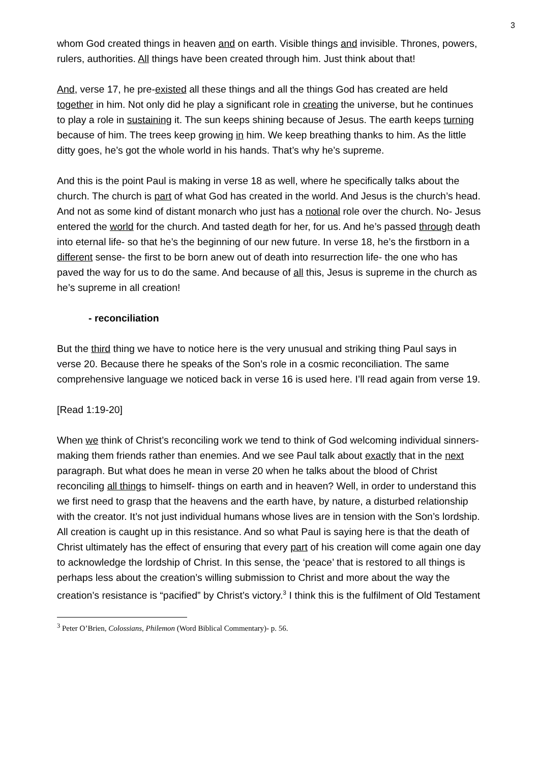3
whom God created things in heaven and on earth. Visible things and invisible. Thrones, powers, rulers, authorities. All things have been created through him. Just think about that!
And, verse 17, he pre-existed all these things and all the things God has created are held together in him. Not only did he play a significant role in creating the universe, but he continues to play a role in sustaining it. The sun keeps shining because of Jesus. The earth keeps turning because of him. The trees keep growing in him. We keep breathing thanks to him. As the little ditty goes, he’s got the whole world in his hands. That’s why he’s supreme.
And this is the point Paul is making in verse 18 as well, where he specifically talks about the church. The church is part of what God has created in the world. And Jesus is the church’s head. And not as some kind of distant monarch who just has a notional role over the church. No- Jesus entered the world for the church. And tasted death for her, for us. And he’s passed through death into eternal life- so that he’s the beginning of our new future. In verse 18, he’s the firstborn in a different sense- the first to be born anew out of death into resurrection life- the one who has paved the way for us to do the same. And because of all this, Jesus is supreme in the church as he’s supreme in all creation!
- reconciliation
But the third thing we have to notice here is the very unusual and striking thing Paul says in verse 20. Because there he speaks of the Son’s role in a cosmic reconciliation. The same comprehensive language we noticed back in verse 16 is used here. I’ll read again from verse 19.
[Read 1:19-20]
When we think of Christ’s reconciling work we tend to think of God welcoming individual sinners- making them friends rather than enemies. And we see Paul talk about exactly that in the next paragraph. But what does he mean in verse 20 when he talks about the blood of Christ reconciling all things to himself- things on earth and in heaven? Well, in order to understand this we first need to grasp that the heavens and the earth have, by nature, a disturbed relationship with the creator. It’s not just individual humans whose lives are in tension with the Son’s lordship. All creation is caught up in this resistance. And so what Paul is saying here is that the death of Christ ultimately has the effect of ensuring that every part of his creation will come again one day to acknowledge the lordship of Christ. In this sense, the ‘peace’ that is restored to all things is perhaps less about the creation’s willing submission to Christ and more about the way the creation’s resistance is “pacified” by Christ’s victory.<sup>3</sup> I think this is the fulfilment of Old Testament
<sup>3</sup> Peter O’Brien, Colossians, Philemon (Word Biblical Commentary)- p. 56.